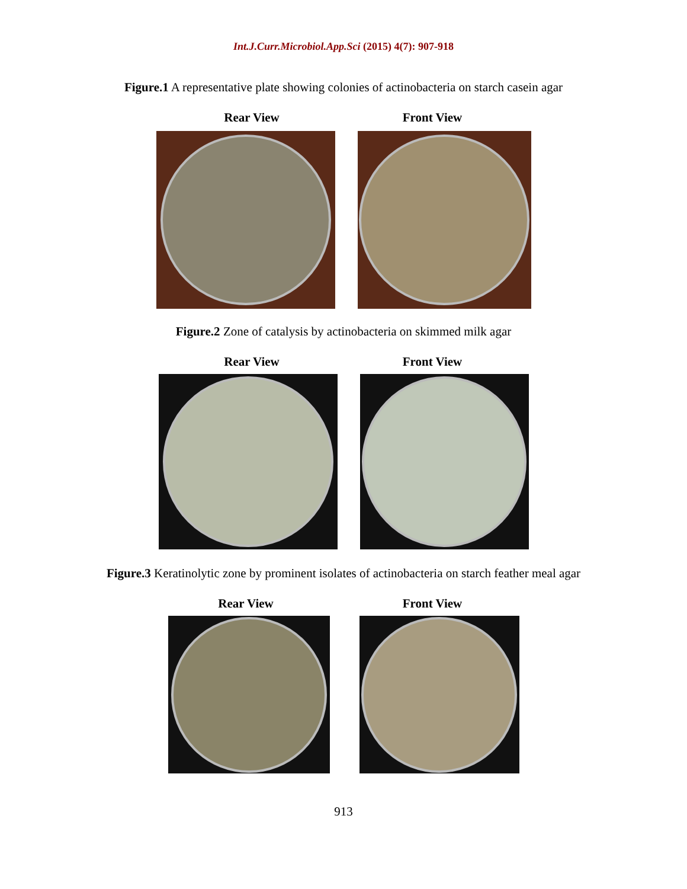Int.J.Curr.Microbiol.App.Sci (2015) 4(7): 907-918
Figure.1 A representative plate showing colonies of actinobacteria on starch casein agar
Rear View Front View
Figure.2 Zone of catalysis by actinobacteria on skimmed milk agar
Rear View Front View
Figure.3 Keratinolytic zone by prominent isolates of actinobacteria on starch feather meal agar
Rear View Front View
913